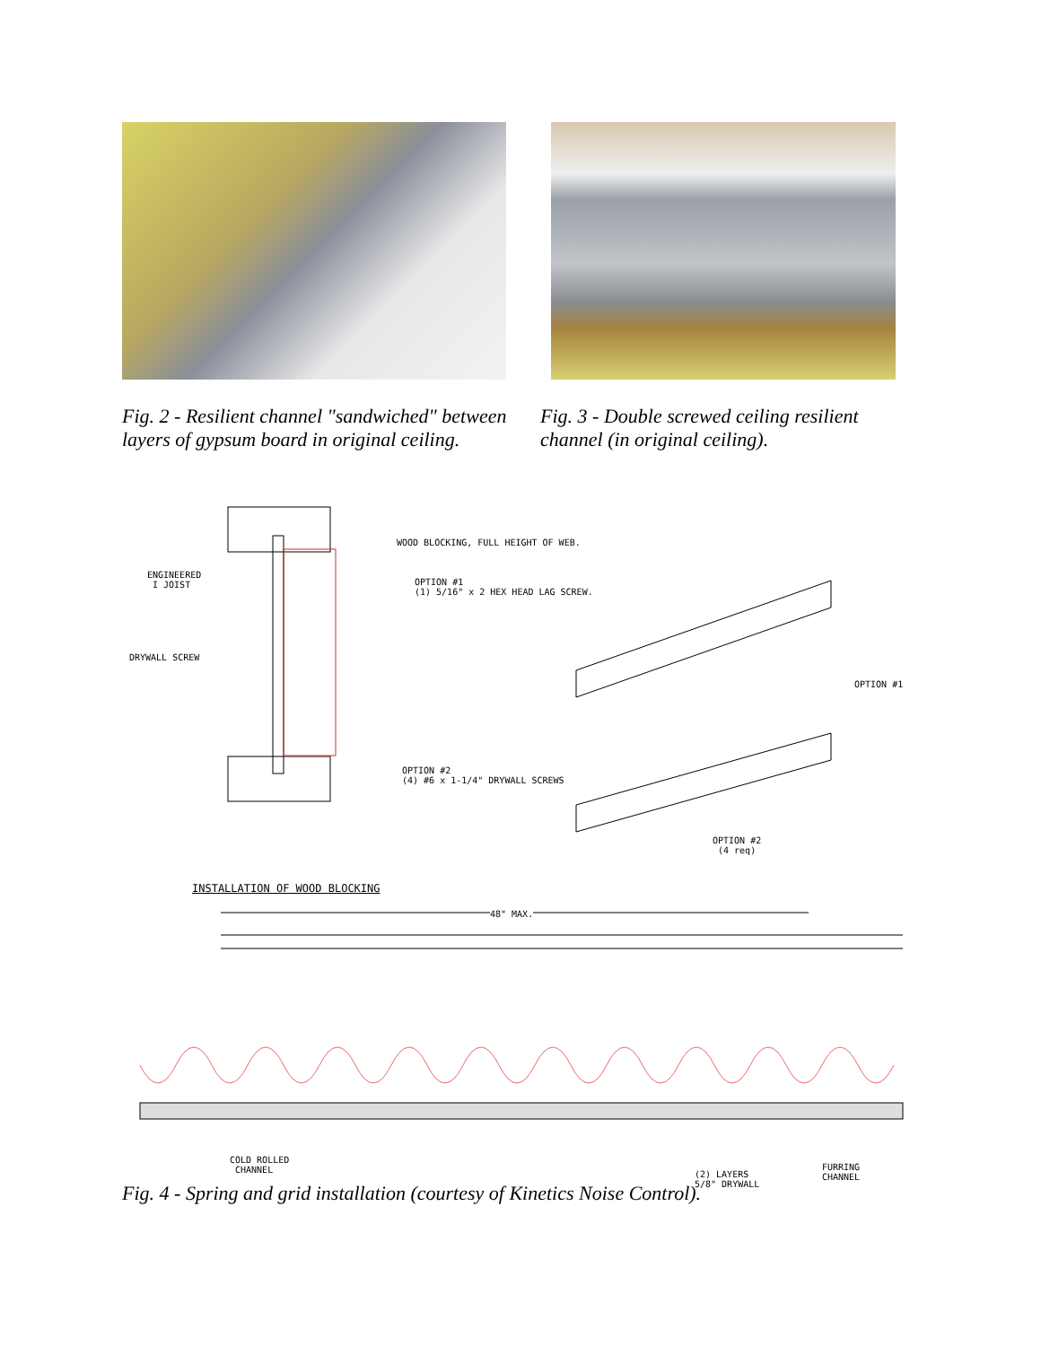Fig. 2 - Resilient channel "sandwiched" between layers of gypsum board in original ceiling.
Fig. 3 - Double screwed ceiling resilient channel (in original ceiling).
WOOD BLOCKING, FULL HEIGHT OF WEB.
ENGINEERED
I JOIST OPTION #1
(1) 5/16" x 2 HEX HEAD LAG SCREW.
DRYWALL SCREW
OPTION #1
OPTION #2
(4) #6 x 1-1/4" DRYWALL SCREWS
OPTION #2
(4 req)
INSTALLATION OF WOOD BLOCKING
48" MAX.
COLD ROLLED
CHANNEL (2) LAYERS
5/8" DRYWALL
FURRING
CHANNEL
Fig. 4 - Spring and grid installation (courtesy of Kinetics Noise Control).